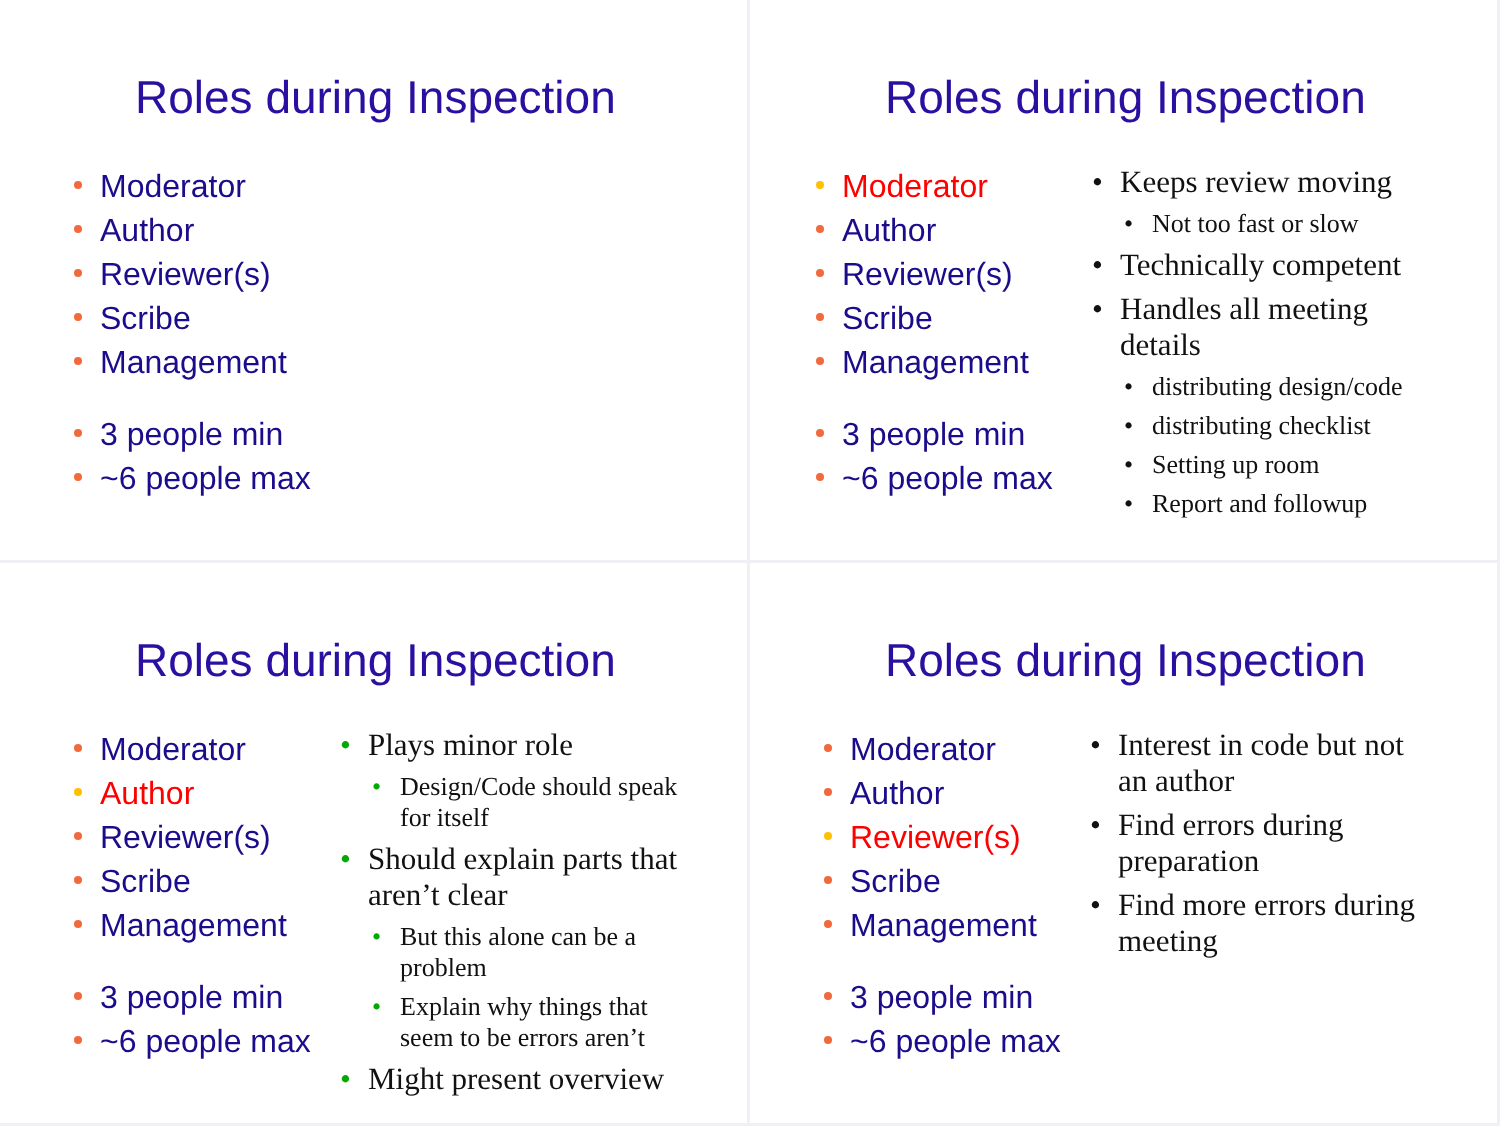Roles during Inspection
Moderator
Author
Reviewer(s)
Scribe
Management
3 people min
~6 people max
Roles during Inspection
Moderator
Author
Reviewer(s)
Scribe
Management
3 people min
~6 people max
Keeps review moving
Not too fast or slow
Technically competent
Handles all meeting details
distributing design/code
distributing checklist
Setting up room
Report and followup
Roles during Inspection
Moderator
Author
Reviewer(s)
Scribe
Management
3 people min
~6 people max
Plays minor role
Design/Code should speak for itself
Should explain parts that aren’t clear
But this alone can be a problem
Explain why things that seem to be errors aren’t
Might present overview
Roles during Inspection
Moderator
Author
Reviewer(s)
Scribe
Management
3 people min
~6 people max
Interest in code but not an author
Find errors during preparation
Find more errors during meeting